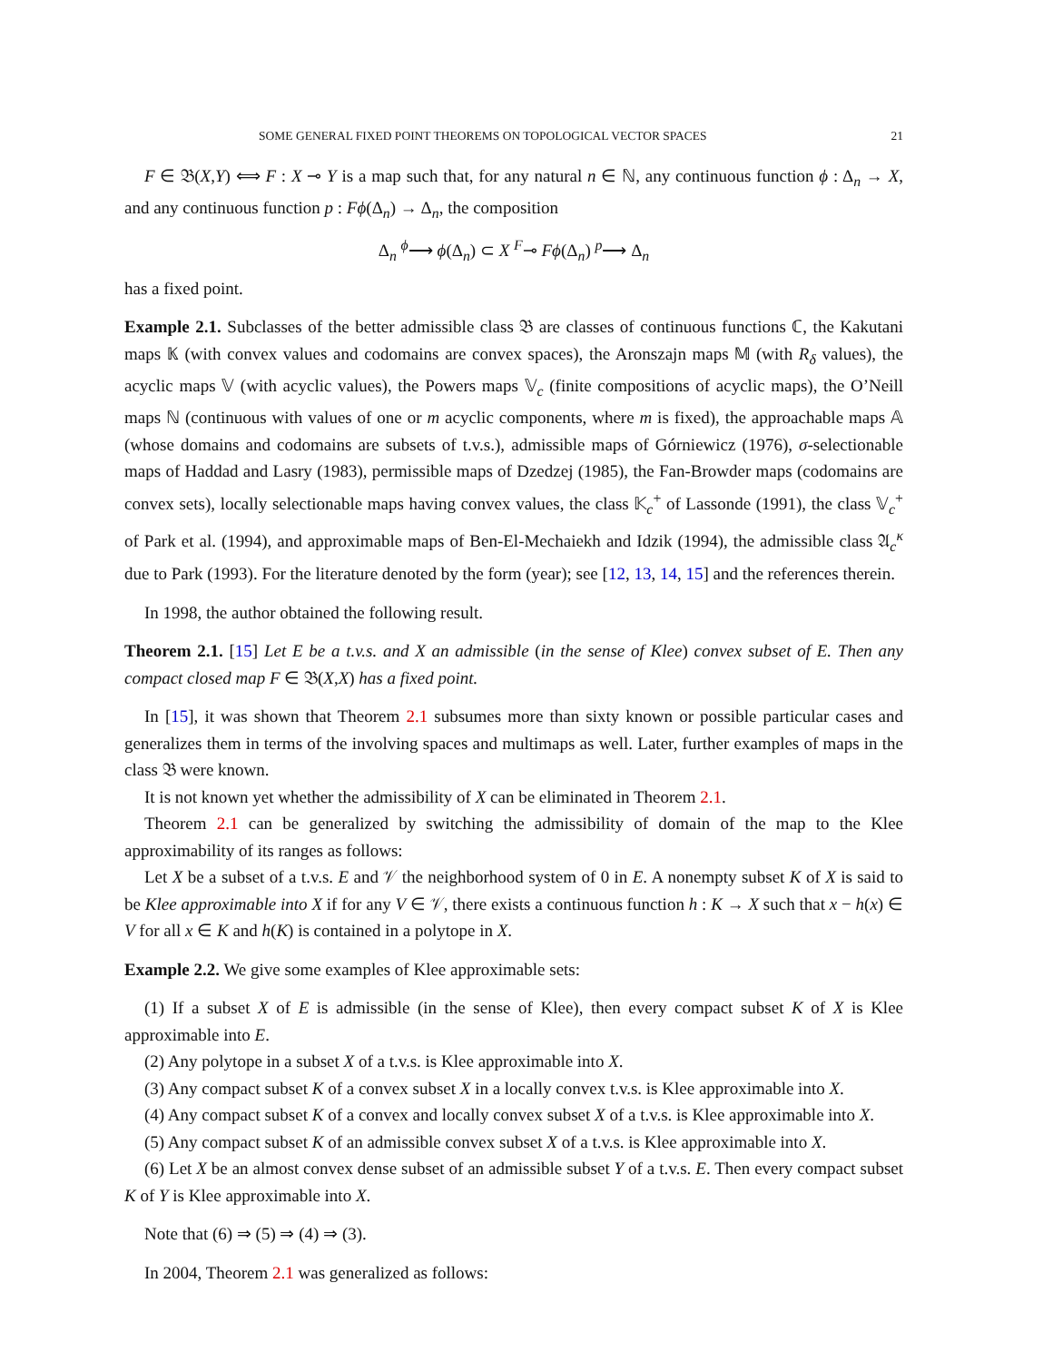SOME GENERAL FIXED POINT THEOREMS ON TOPOLOGICAL VECTOR SPACES 21
F ∈ 𝔅(X,Y) ⟺ F : X ⊸ Y is a map such that, for any natural n ∈ ℕ, any continuous function ϕ : Δ<sub>n</sub> → X, and any continuous function p : Fϕ(Δ<sub>n</sub>) → Δ<sub>n</sub>, the composition
Δ<sub>n</sub> <sup>ϕ</sup>⟶ ϕ(Δ<sub>n</sub>) ⊂ X <sup>F</sup>⊸ Fϕ(Δ<sub>n</sub>) <sup>p</sup>⟶ Δ<sub>n</sub>
has a fixed point.
Example 2.1. Subclasses of the better admissible class 𝔅 are classes of continuous functions ℂ, the Kakutani maps 𝕂 (with convex values and codomains are convex spaces), the Aronszajn maps 𝕄 (with R<sub>δ</sub> values), the acyclic maps 𝕍 (with acyclic values), the Powers maps 𝕍<sub>c</sub> (finite compositions of acyclic maps), the O’Neill maps ℕ (continuous with values of one or m acyclic components, where m is fixed), the approachable maps 𝔸 (whose domains and codomains are subsets of t.v.s.), admissible maps of Górniewicz (1976), σ-selectionable maps of Haddad and Lasry (1983), permissible maps of Dzedzej (1985), the Fan-Browder maps (codomains are convex sets), locally selectionable maps having convex values, the class 𝕂<sub>c</sub><sup>+</sup> of Lassonde (1991), the class 𝕍<sub>c</sub><sup>+</sup> of Park et al. (1994), and approximable maps of Ben-El-Mechaiekh and Idzik (1994), the admissible class 𝔄<sub>c</sub><sup>κ</sup> due to Park (1993). For the literature denoted by the form (year); see [12, 13, 14, 15] and the references therein.
In 1998, the author obtained the following result.
Theorem 2.1. [15] Let E be a t.v.s. and X an admissible (in the sense of Klee) convex subset of E. Then any compact closed map F ∈ 𝔅(X,X) has a fixed point.
In [15], it was shown that Theorem 2.1 subsumes more than sixty known or possible particular cases and generalizes them in terms of the involving spaces and multimaps as well. Later, further examples of maps in the class 𝔅 were known.
It is not known yet whether the admissibility of X can be eliminated in Theorem 2.1.
Theorem 2.1 can be generalized by switching the admissibility of domain of the map to the Klee approximability of its ranges as follows:
Let X be a subset of a t.v.s. E and 𝒱 the neighborhood system of 0 in E. A nonempty subset K of X is said to be Klee approximable into X if for any V ∈ 𝒱, there exists a continuous function h : K → X such that x − h(x) ∈ V for all x ∈ K and h(K) is contained in a polytope in X.
Example 2.2. We give some examples of Klee approximable sets:
(1) If a subset X of E is admissible (in the sense of Klee), then every compact subset K of X is Klee approximable into E.
(2) Any polytope in a subset X of a t.v.s. is Klee approximable into X.
(3) Any compact subset K of a convex subset X in a locally convex t.v.s. is Klee approximable into X.
(4) Any compact subset K of a convex and locally convex subset X of a t.v.s. is Klee approximable into X.
(5) Any compact subset K of an admissible convex subset X of a t.v.s. is Klee approximable into X.
(6) Let X be an almost convex dense subset of an admissible subset Y of a t.v.s. E. Then every compact subset K of Y is Klee approximable into X.
Note that (6) ⇒ (5) ⇒ (4) ⇒ (3).
In 2004, Theorem 2.1 was generalized as follows: